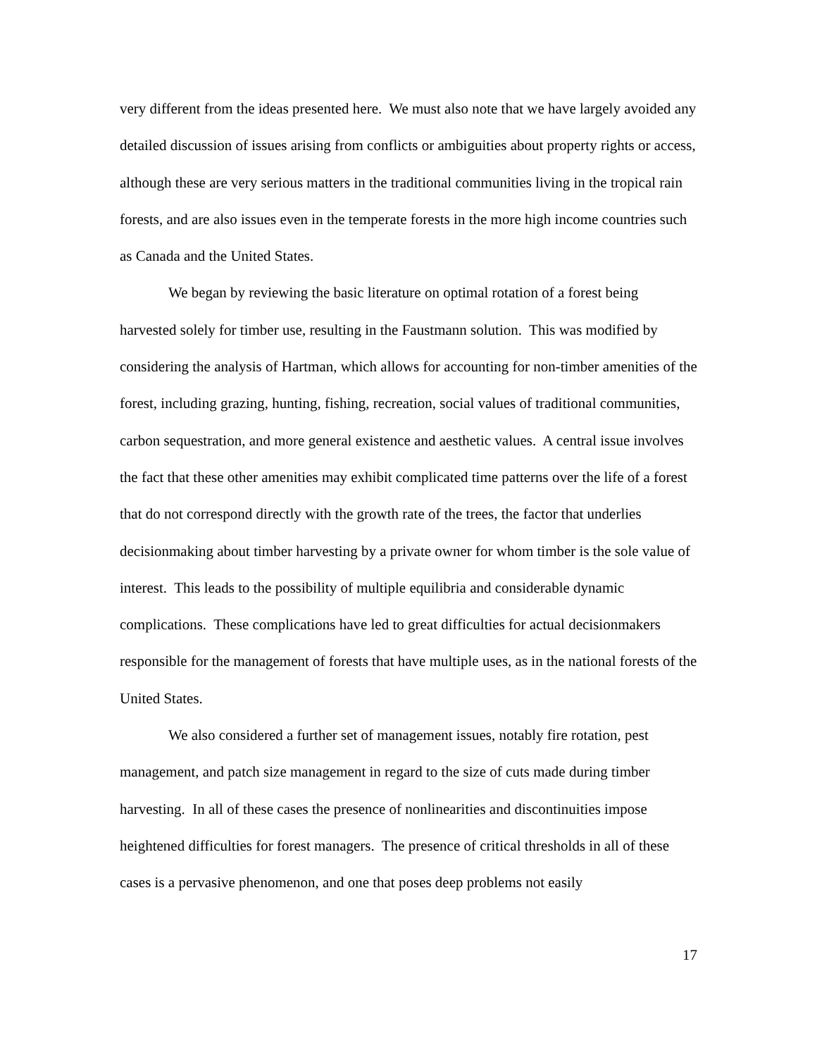very different from the ideas presented here. We must also note that we have largely avoided any detailed discussion of issues arising from conflicts or ambiguities about property rights or access, although these are very serious matters in the traditional communities living in the tropical rain forests, and are also issues even in the temperate forests in the more high income countries such as Canada and the United States.
We began by reviewing the basic literature on optimal rotation of a forest being harvested solely for timber use, resulting in the Faustmann solution. This was modified by considering the analysis of Hartman, which allows for accounting for non-timber amenities of the forest, including grazing, hunting, fishing, recreation, social values of traditional communities, carbon sequestration, and more general existence and aesthetic values. A central issue involves the fact that these other amenities may exhibit complicated time patterns over the life of a forest that do not correspond directly with the growth rate of the trees, the factor that underlies decisionmaking about timber harvesting by a private owner for whom timber is the sole value of interest. This leads to the possibility of multiple equilibria and considerable dynamic complications. These complications have led to great difficulties for actual decisionmakers responsible for the management of forests that have multiple uses, as in the national forests of the United States.
We also considered a further set of management issues, notably fire rotation, pest management, and patch size management in regard to the size of cuts made during timber harvesting. In all of these cases the presence of nonlinearities and discontinuities impose heightened difficulties for forest managers. The presence of critical thresholds in all of these cases is a pervasive phenomenon, and one that poses deep problems not easily
17